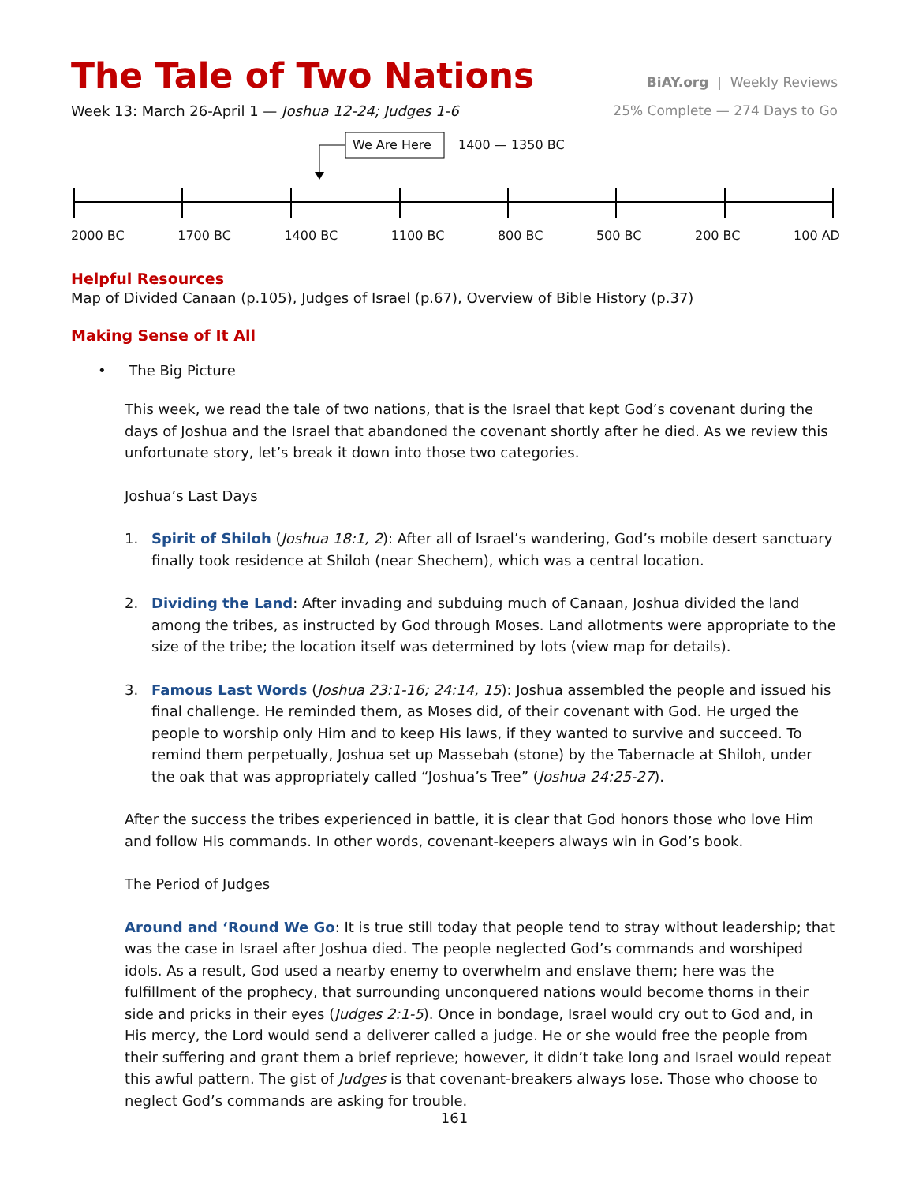The Tale of Two Nations
BiAY.org | Weekly Reviews
Week 13: March 26-April 1 — Joshua 12-24; Judges 1-6
25% Complete — 274 Days to Go
We Are Here 1400 — 1350 BC
2000 BC 1700 BC 1400 BC 1100 BC 800 BC 500 BC 200 BC 100 AD
Helpful Resources
Map of Divided Canaan (p.105), Judges of Israel (p.67), Overview of Bible History (p.37)
Making Sense of It All
• The Big Picture
This week, we read the tale of two nations, that is the Israel that kept God’s covenant during the days of Joshua and the Israel that abandoned the covenant shortly after he died. As we review this unfortunate story, let’s break it down into those two categories.
Joshua’s Last Days
1. Spirit of Shiloh (Joshua 18:1, 2): After all of Israel’s wandering, God’s mobile desert sanctuary finally took residence at Shiloh (near Shechem), which was a central location.
2. Dividing the Land: After invading and subduing much of Canaan, Joshua divided the land among the tribes, as instructed by God through Moses. Land allotments were appropriate to the size of the tribe; the location itself was determined by lots (view map for details).
3. Famous Last Words (Joshua 23:1-16; 24:14, 15): Joshua assembled the people and issued his final challenge. He reminded them, as Moses did, of their covenant with God. He urged the people to worship only Him and to keep His laws, if they wanted to survive and succeed. To remind them perpetually, Joshua set up Massebah (stone) by the Tabernacle at Shiloh, under the oak that was appropriately called “Joshua’s Tree” (Joshua 24:25-27).
After the success the tribes experienced in battle, it is clear that God honors those who love Him and follow His commands. In other words, covenant-keepers always win in God’s book.
The Period of Judges
Around and ‘Round We Go: It is true still today that people tend to stray without leadership; that was the case in Israel after Joshua died. The people neglected God’s commands and worshiped idols. As a result, God used a nearby enemy to overwhelm and enslave them; here was the fulfillment of the prophecy, that surrounding unconquered nations would become thorns in their side and pricks in their eyes (Judges 2:1-5). Once in bondage, Israel would cry out to God and, in His mercy, the Lord would send a deliverer called a judge. He or she would free the people from their suffering and grant them a brief reprieve; however, it didn’t take long and Israel would repeat this awful pattern. The gist of Judges is that covenant-breakers always lose. Those who choose to neglect God’s commands are asking for trouble.
161